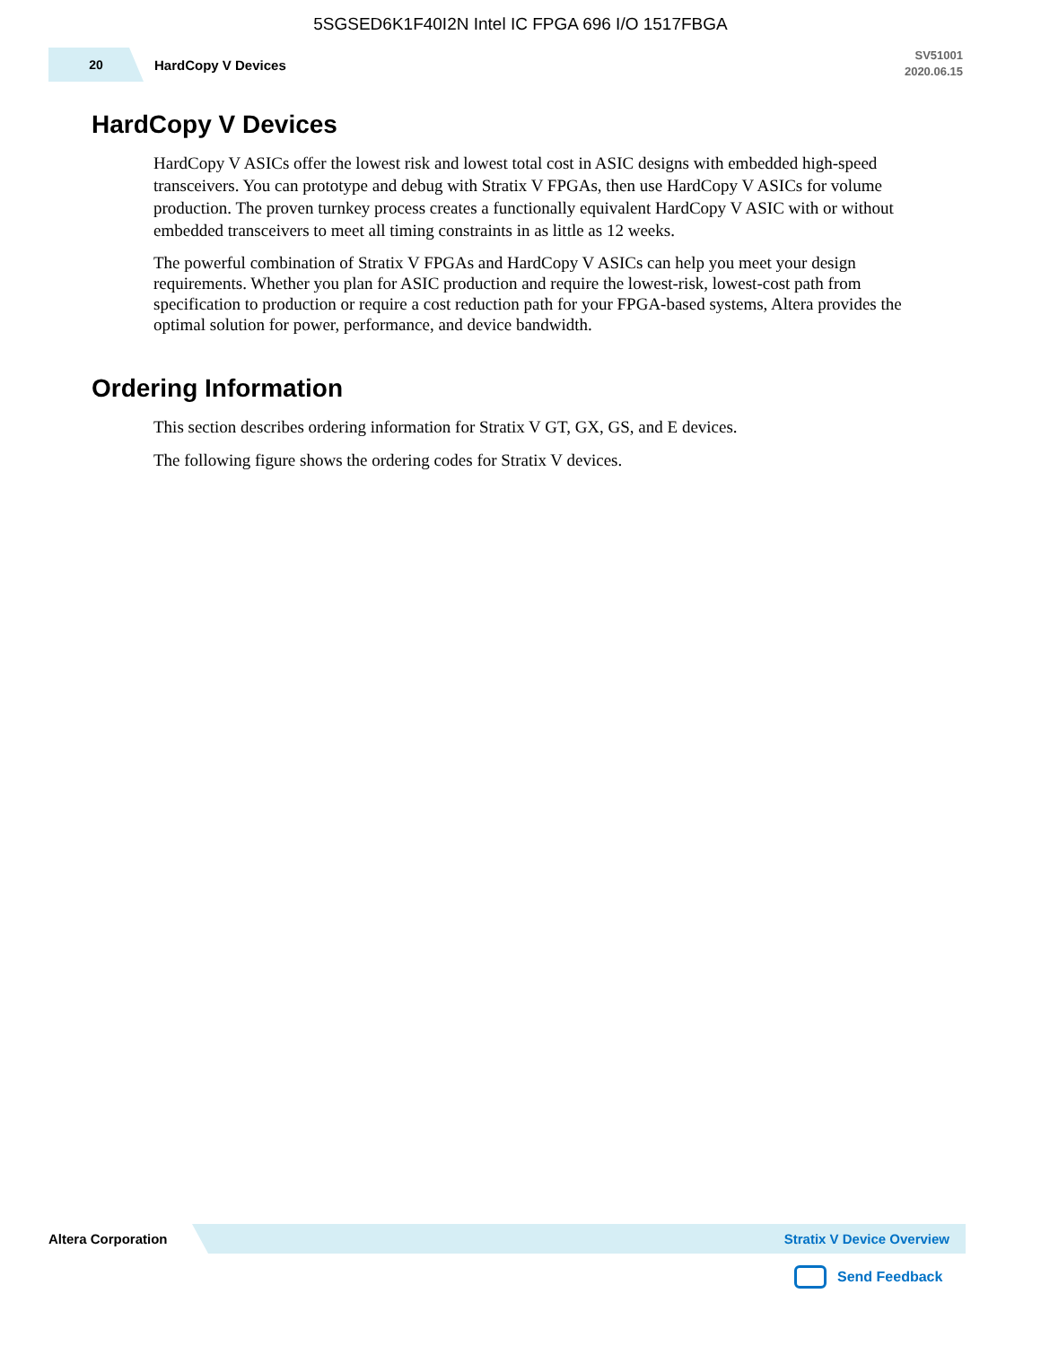5SGSED6K1F40I2N Intel IC FPGA 696 I/O 1517FBGA
20
HardCopy V Devices
SV51001
2020.06.15
HardCopy V Devices
HardCopy V ASICs offer the lowest risk and lowest total cost in ASIC designs with embedded high-speed transceivers. You can prototype and debug with Stratix V FPGAs, then use HardCopy V ASICs for volume production. The proven turnkey process creates a functionally equivalent HardCopy V ASIC with or without embedded transceivers to meet all timing constraints in as little as 12 weeks.
The powerful combination of Stratix V FPGAs and HardCopy V ASICs can help you meet your design requirements. Whether you plan for ASIC production and require the lowest-risk, lowest-cost path from specification to production or require a cost reduction path for your FPGA-based systems, Altera provides the optimal solution for power, performance, and device bandwidth.
Ordering Information
This section describes ordering information for Stratix V GT, GX, GS, and E devices.
The following figure shows the ordering codes for Stratix V devices.
Altera Corporation
Stratix V Device Overview
Send Feedback